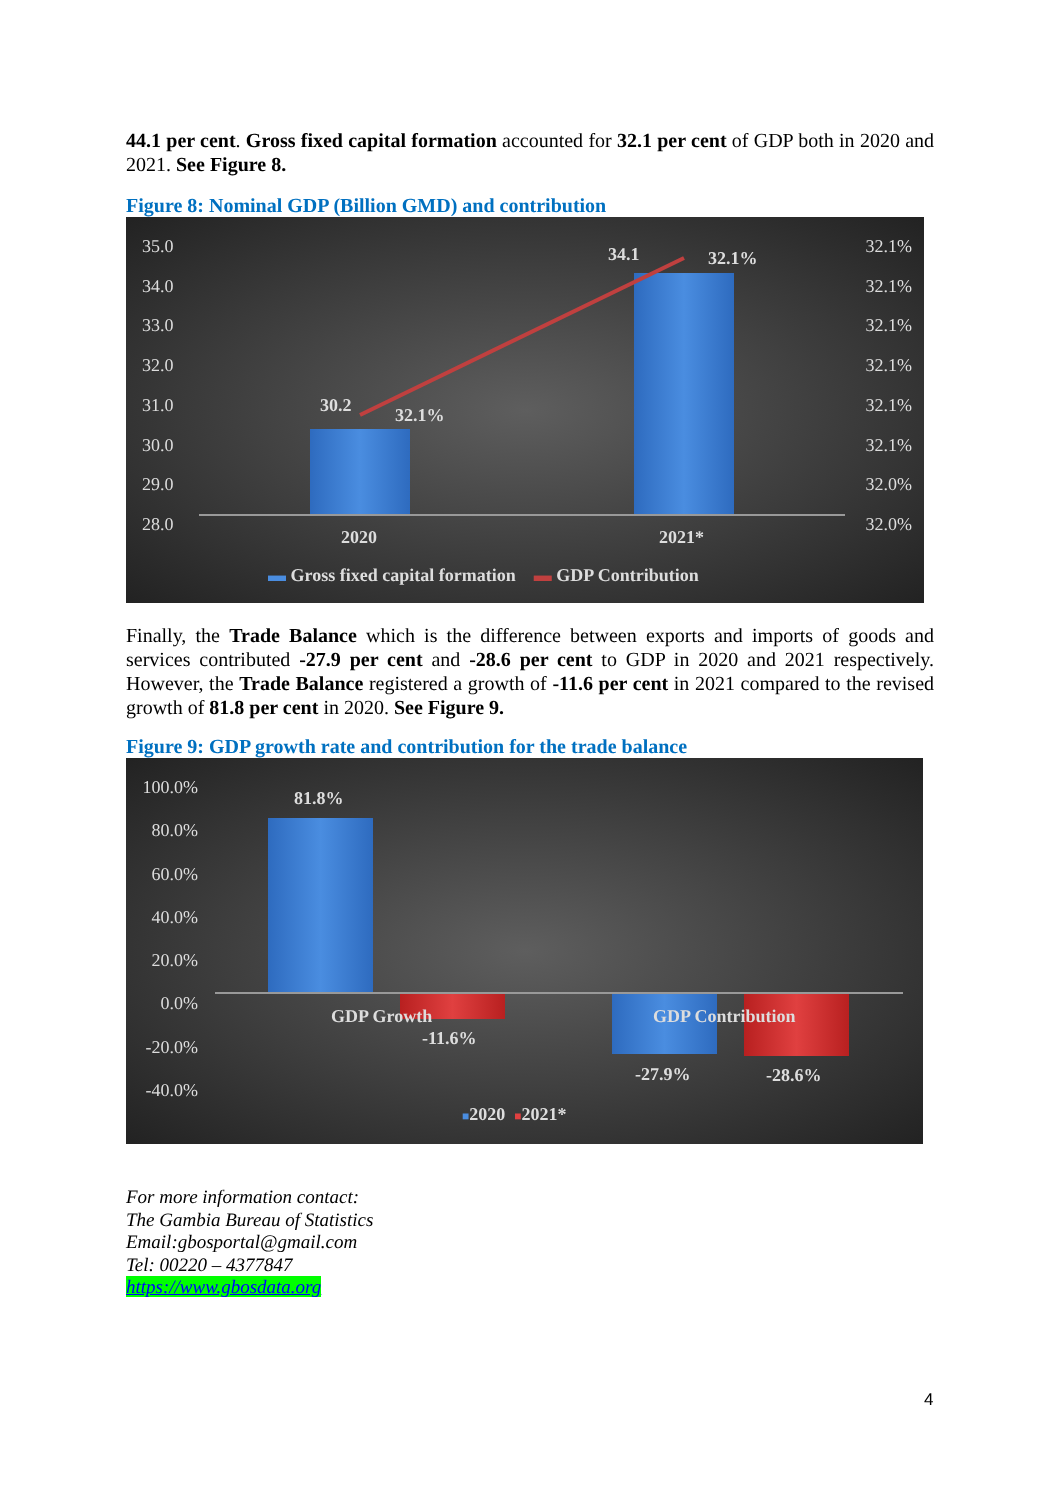44.1 per cent. Gross fixed capital formation accounted for 32.1 per cent of GDP both in 2020 and 2021. See Figure 8.
Figure 8: Nominal GDP (Billion GMD) and contribution
35.0
34.0
33.0
32.0
31.0
30.0
29.0
28.0
32.1%
32.1%
32.1%
32.1%
32.1%
32.1%
32.0%
32.0%
30.2 32.1%
34.1 32.1%
2020 2021*
▬ Gross fixed capital formation ▬ GDP Contribution
Finally, the Trade Balance which is the difference between exports and imports of goods and services contributed -27.9 per cent and -28.6 per cent to GDP in 2020 and 2021 respectively. However, the Trade Balance registered a growth of -11.6 per cent in 2021 compared to the revised growth of 81.8 per cent in 2020. See Figure 9.
Figure 9: GDP growth rate and contribution for the trade balance
100.0%
80.0%
60.0%
40.0%
20.0%
0.0%
-20.0%
-40.0%
81.8%
GDP Growth
-11.6%
GDP Contribution
-27.9% -28.6%
■2020 ■2021*
For more information contact:
The Gambia Bureau of Statistics
Email:gbosportal@gmail.com
Tel: 00220 – 4377847
https://www.gbosdata.org
4